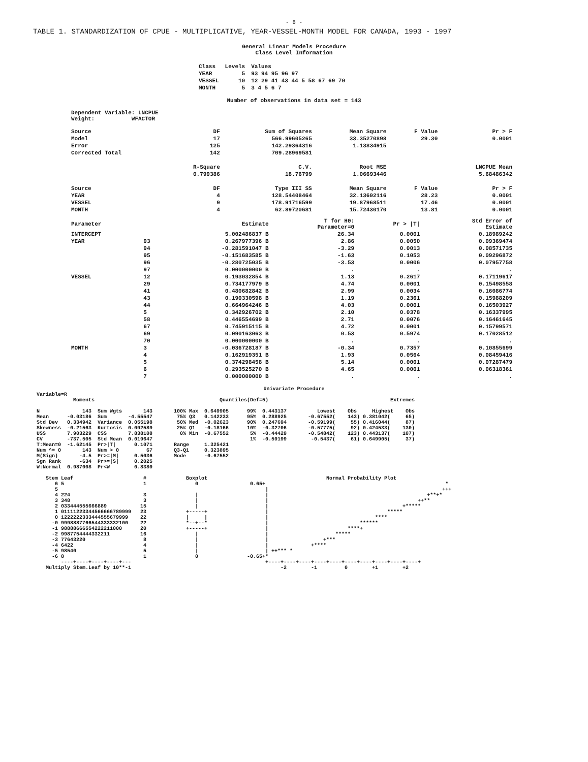- 8 -
TABLE 1. STANDARDIZATION OF CPUE - MULTIPLICATIVE, YEAR-VESSEL-MONTH MODEL FOR CANADA, 1993 - 1997
General Linear Models Procedure
Class Level Information
| Class | Levels | Values |
| --- | --- | --- |
| YEAR | 5 | 93 94 95 96 97 |
| VESSEL | 10 | 12 29 41 43 44 5 58 67 69 70 |
| MONTH | 5 | 3 4 5 6 7 |
Number of observations in data set = 143
Dependent Variable: LNCPUE
Weight: WFACTOR
| Source | DF | Sum of Squares | Mean Square | F Value | Pr > F |
| --- | --- | --- | --- | --- | --- |
| Model | 17 | 566.99605265 | 33.35270898 | 29.30 | 0.0001 |
| Error | 125 | 142.29364316 | 1.13834915 | | |
| Corrected Total | 142 | 709.28969581 | | | |
| | R-Square | C.V. | Root MSE | | LNCPUE Mean |
| | 0.799386 | 18.76799 | 1.06693446 | | 5.68486342 |
| Source | DF | Type III SS | Mean Square | F Value | Pr > F |
| YEAR | 4 | 128.54408464 | 32.13602116 | 28.23 | 0.0001 |
| VESSEL | 9 | 178.91716599 | 19.87968511 | 17.46 | 0.0001 |
| MONTH | 4 | 62.89720681 | 15.72430170 | 13.81 | 0.0001 |
| Parameter | | Estimate | T for H0: Parameter=0 | Pr > /T/ | Std Error of Estimate |
| --- | --- | --- | --- | --- | --- |
| INTERCEPT | | 5.002486837 B | 26.34 | 0.0001 | 0.18989242 |
| YEAR | 93 | 0.267977396 B | 2.86 | 0.0050 | 0.09369474 |
| | 94 | -0.281591047 B | -3.29 | 0.0013 | 0.08571735 |
| | 95 | -0.151683585 B | -1.63 | 0.1053 | 0.09296872 |
| | 96 | -0.280725035 B | -3.53 | 0.0006 | 0.07957758 |
| | 97 | 0.000000000 B | . | . | . |
| VESSEL | 12 | 0.193032854 B | 1.13 | 0.2617 | 0.17119617 |
| | 29 | 0.734177979 B | 4.74 | 0.0001 | 0.15498558 |
| | 41 | 0.480682842 B | 2.99 | 0.0034 | 0.16086774 |
| | 43 | 0.190330598 B | 1.19 | 0.2361 | 0.15988209 |
| | 44 | 0.664964246 B | 4.03 | 0.0001 | 0.16503927 |
| | 5 | 0.342926702 B | 2.10 | 0.0378 | 0.16337995 |
| | 58 | 0.446554699 B | 2.71 | 0.0076 | 0.16461645 |
| | 67 | 0.745915115 B | 4.72 | 0.0001 | 0.15799571 |
| | 69 | 0.090163063 B | 0.53 | 0.5974 | 0.17028512 |
| | 70 | 0.000000000 B | . | . | . |
| MONTH | 3 | -0.036728187 B | -0.34 | 0.7357 | 0.10855699 |
| | 4 | 0.162919351 B | 1.93 | 0.0564 | 0.08459416 |
| | 5 | 0.374298458 B | 5.14 | 0.0001 | 0.07287479 |
| | 6 | 0.293525270 B | 4.65 | 0.0001 | 0.06318361 |
| | 7 | 0.000000000 B | . | . | . |
Univariate Procedure
Variable=R
            Moments                                         Quantiles(Def=5)                                        Extremes

N              143  Sum Wgts       143       100% Max  0.649905      99%  0.443137          Lowest    Obs     Highest    Obs
Mean      -0.03186  Sum       -4.55547        75% Q3   0.142233      95%  0.288925       -0.67552(    143) 0.381042(     65)
Std Dev   0.334942  Variance  0.055198        50% Med  -0.02623      90%  0.247694       -0.59199(     55) 0.416044(     87)
Skewness  -0.21563  Kurtosis  0.092589        25% Q1   -0.18166      10%  -0.32706       -0.57775(     92) 0.424533(    130)
USS       7.903229  CSS       7.838108         0% Min  -0.67552       5%  -0.44429       -0.54842(    123) 0.443137(    107)
CV        -737.505  Std Mean  0.019647                                1%  -0.59199        -0.5437(     61) 0.649905(     37)
T:Mean=0  -1.62145  Pr>|T|      0.1071       Range     1.325421
Num ^= 0       143  Num > 0         67       Q3-Q1     0.323895
M(Sign)       -4.5  Pr>=|M|     0.5036       Mode      -0.67552
Sgn Rank      -634  Pr>=|S|     0.2025
W:Normal  0.987008  Pr<W        0.8380

   Stem Leaf                       #             Boxplot                                       Normal Probability Plot
      6 5                          1                0                 0.65+                                                           *
      5                                                                    |                                                         +++
      4 224                        3                |                      |                                                    +**+*
      3 348                        3                |                      |                                                 ++**
      2 033444555666889           15                |                      |                                            +*****
      1 01111223344566666789999   23             +-----+                   |                                       *****
      0 1222222333444555679999    22             |     |                   |                                   ****
     -0 9998887766544333332100    22             *--+--*                   |                              ******
     -1 98888666554222211000      20             +-----+                   |                          ****+
     -2 9987754444332211          16                |                      |                      *****
     -3 77643220                   8                |                      |                  +***
     -4 6422                       4                |                      |              +****
     -5 98540                      5                |                      | ++*** *
     -6 8                          1                0                -0.65+*
        ----+----+----+----+---                                            +----+----+----+----+----+----+----+----+----+----+
   Multiply Stem.Leaf by 10**-1                                                 -2        -1         0        +1        +2